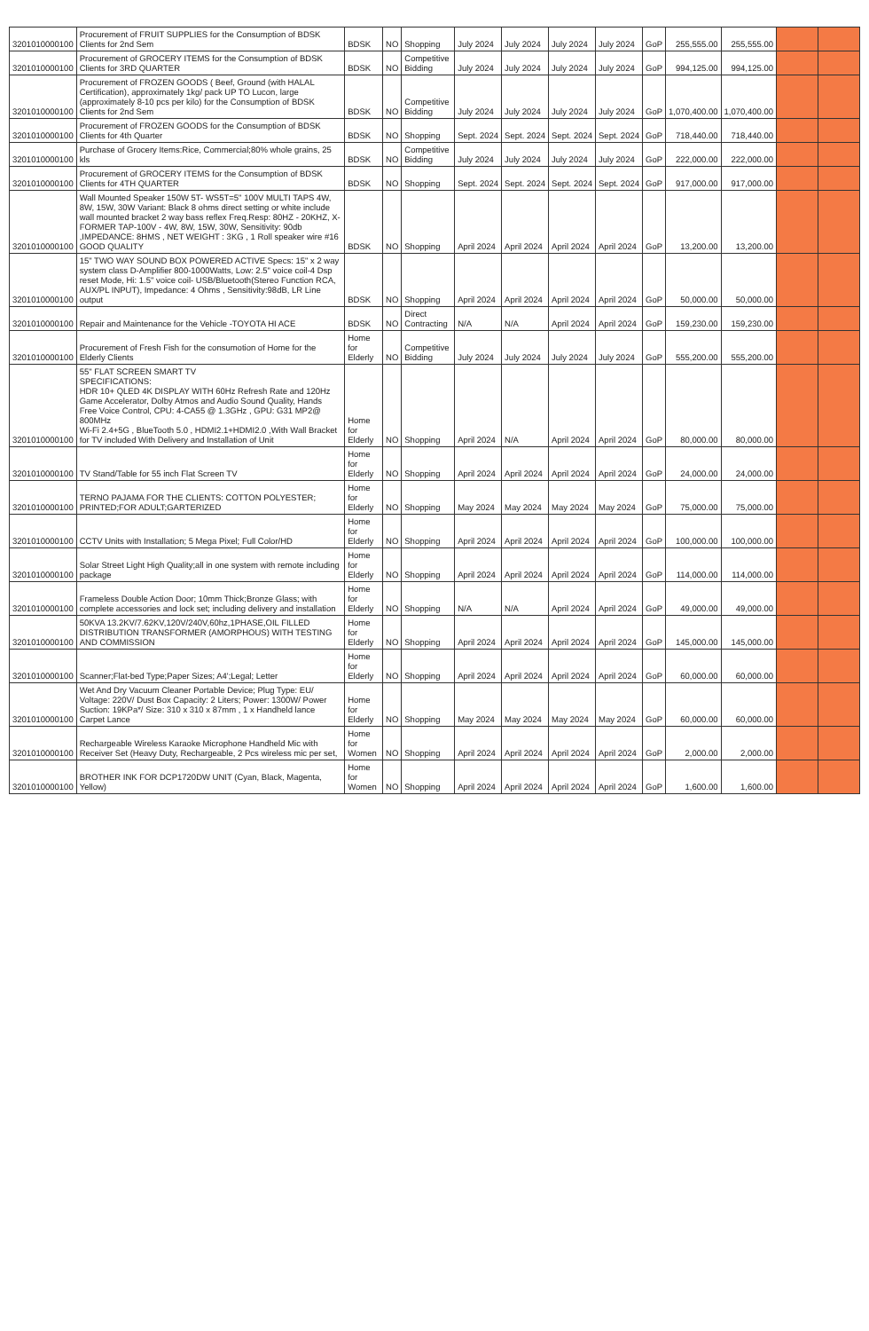| 3201010000100 | Procurement of FRUIT SUPPLIES for the Consumption of BDSK Clients for 2nd Sem | BDSK | NO | Shopping | July 2024 | July 2024 | July 2024 | July 2024 | GoP | 255,555.00 | 255,555.00 | | |
| 3201010000100 | Procurement of GROCERY ITEMS for the Consumption of BDSK Clients for 3RD QUARTER | BDSK | NO | Competitive Bidding | July 2024 | July 2024 | July 2024 | July 2024 | GoP | 994,125.00 | 994,125.00 | | |
| 3201010000100 | Procurement of FROZEN GOODS ( Beef, Ground (with HALAL Certification), approximately 1kg/ pack UP TO Lucon, large (approximately 8-10 pcs per kilo) for the Consumption of BDSK Clients for 2nd Sem | BDSK | NO | Competitive Bidding | July 2024 | July 2024 | July 2024 | July 2024 | GoP | 1,070,400.00 | 1,070,400.00 | | |
| 3201010000100 | Procurement of FROZEN GOODS for the Consumption of BDSK Clients for 4th Quarter | BDSK | NO | Shopping | Sept. 2024 | Sept. 2024 | Sept. 2024 | Sept. 2024 | GoP | 718,440.00 | 718,440.00 | | |
| 3201010000100 | Purchase of Grocery Items:Rice, Commercial;80% whole grains, 25 kls | BDSK | NO | Competitive Bidding | July 2024 | July 2024 | July 2024 | July 2024 | GoP | 222,000.00 | 222,000.00 | | |
| 3201010000100 | Procurement of GROCERY ITEMS for the Consumption of BDSK Clients for 4TH QUARTER | BDSK | NO | Shopping | Sept. 2024 | Sept. 2024 | Sept. 2024 | Sept. 2024 | GoP | 917,000.00 | 917,000.00 | | |
| 3201010000100 | Wall Mounted Speaker 150W 5T- WS5T=5" 100V MULTI TAPS 4W, 8W, 15W, 30W Variant: Black 8 ohms direct setting or white include wall mounted bracket 2 way bass reflex Freq.Resp: 80HZ - 20KHZ, X-FORMER TAP-100V - 4W, 8W, 15W, 30W, Sensitivity: 90db ,IMPEDANCE: 8HMS , NET WEIGHT : 3KG , 1 Roll speaker wire #16 GOOD QUALITY | BDSK | NO | Shopping | April 2024 | April 2024 | April 2024 | April 2024 | GoP | 13,200.00 | 13,200.00 | | |
| 3201010000100 | 15" TWO WAY SOUND BOX POWERED ACTIVE Specs: 15" x 2 way system class D-Amplifier 800-1000Watts, Low: 2.5" voice coil-4 Dsp reset Mode, Hi: 1.5" voice coil- USB/Bluetooth(Stereo Function RCA, AUX/PL INPUT), Impedance: 4 Ohms , Sensitivity:98dB, LR Line output | BDSK | NO | Shopping | April 2024 | April 2024 | April 2024 | April 2024 | GoP | 50,000.00 | 50,000.00 | | |
| 3201010000100 | Repair and Maintenance for the Vehicle -TOYOTA HI ACE | BDSK | NO | Direct Contracting | N/A | N/A | April 2024 | April 2024 | GoP | 159,230.00 | 159,230.00 | | |
| 3201010000100 | Procurement of Fresh Fish for the consumotion of Home for the Elderly Clients | Home for Elderly | NO | Competitive Bidding | July 2024 | July 2024 | July 2024 | July 2024 | GoP | 555,200.00 | 555,200.00 | | |
| 3201010000100 | 55" FLAT SCREEN SMART TV SPECIFICATIONS: HDR 10+ QLED 4K DISPLAY WITH 60Hz Refresh Rate and 120Hz Game Accelerator, Dolby Atmos and Audio Sound Quality, Hands Free Voice Control, CPU: 4-CA55 @ 1.3GHz , GPU: G31 MP2@ 800MHz Wi-Fi 2.4+5G , BlueTooth 5.0 , HDMI2.1+HDMI2.0 ,With Wall Bracket for TV included With Delivery and Installation of Unit | Home for Elderly | NO | Shopping | April 2024 | N/A | April 2024 | April 2024 | GoP | 80,000.00 | 80,000.00 | | |
| 3201010000100 | TV Stand/Table for 55 inch Flat Screen TV | Home for Elderly | NO | Shopping | April 2024 | April 2024 | April 2024 | April 2024 | GoP | 24,000.00 | 24,000.00 | | |
| 3201010000100 | TERNO PAJAMA FOR THE CLIENTS: COTTON POLYESTER; PRINTED;FOR ADULT;GARTERIZED | Home for Elderly | NO | Shopping | May 2024 | May 2024 | May 2024 | May 2024 | GoP | 75,000.00 | 75,000.00 | | |
| 3201010000100 | CCTV Units with Installation; 5 Mega Pixel; Full Color/HD | Home for Elderly | NO | Shopping | April 2024 | April 2024 | April 2024 | April 2024 | GoP | 100,000.00 | 100,000.00 | | |
| 3201010000100 | Solar Street Light High Quality;all in one system with remote including package | Home for Elderly | NO | Shopping | April 2024 | April 2024 | April 2024 | April 2024 | GoP | 114,000.00 | 114,000.00 | | |
| 3201010000100 | Frameless Double Action Door; 10mm Thick;Bronze Glass; with complete accessories and lock set; including delivery and installation | Home for Elderly | NO | Shopping | N/A | N/A | April 2024 | April 2024 | GoP | 49,000.00 | 49,000.00 | | |
| 3201010000100 | 50KVA 13.2KV/7.62KV,120V/240V,60hz,1PHASE,OIL FILLED DISTRIBUTION TRANSFORMER (AMORPHOUS) WITH TESTING AND COMMISSION | Home for Elderly | NO | Shopping | April 2024 | April 2024 | April 2024 | April 2024 | GoP | 145,000.00 | 145,000.00 | | |
| 3201010000100 | Scanner;Flat-bed Type;Paper Sizes; A4';Legal; Letter | Home for Elderly | NO | Shopping | April 2024 | April 2024 | April 2024 | April 2024 | GoP | 60,000.00 | 60,000.00 | | |
| 3201010000100 | Wet And Dry Vacuum Cleaner Portable Device; Plug Type: EU/ Voltage: 220V/ Dust Box Capacity: 2 Liters; Power: 1300W/ Power Suction: 19KPa*/ Size: 310 x 310 x 87mm , 1 x Handheld lance Carpet Lance | Home for Elderly | NO | Shopping | May 2024 | May 2024 | May 2024 | May 2024 | GoP | 60,000.00 | 60,000.00 | | |
| 3201010000100 | Rechargeable Wireless Karaoke Microphone Handheld Mic with Receiver Set (Heavy Duty, Rechargeable, 2 Pcs wireless mic per set, | Home for Women | NO | Shopping | April 2024 | April 2024 | April 2024 | April 2024 | GoP | 2,000.00 | 2,000.00 | | |
| 3201010000100 | BROTHER INK FOR DCP1720DW UNIT (Cyan, Black, Magenta, Yellow) | Home for Women | NO | Shopping | April 2024 | April 2024 | April 2024 | April 2024 | GoP | 1,600.00 | 1,600.00 | | |